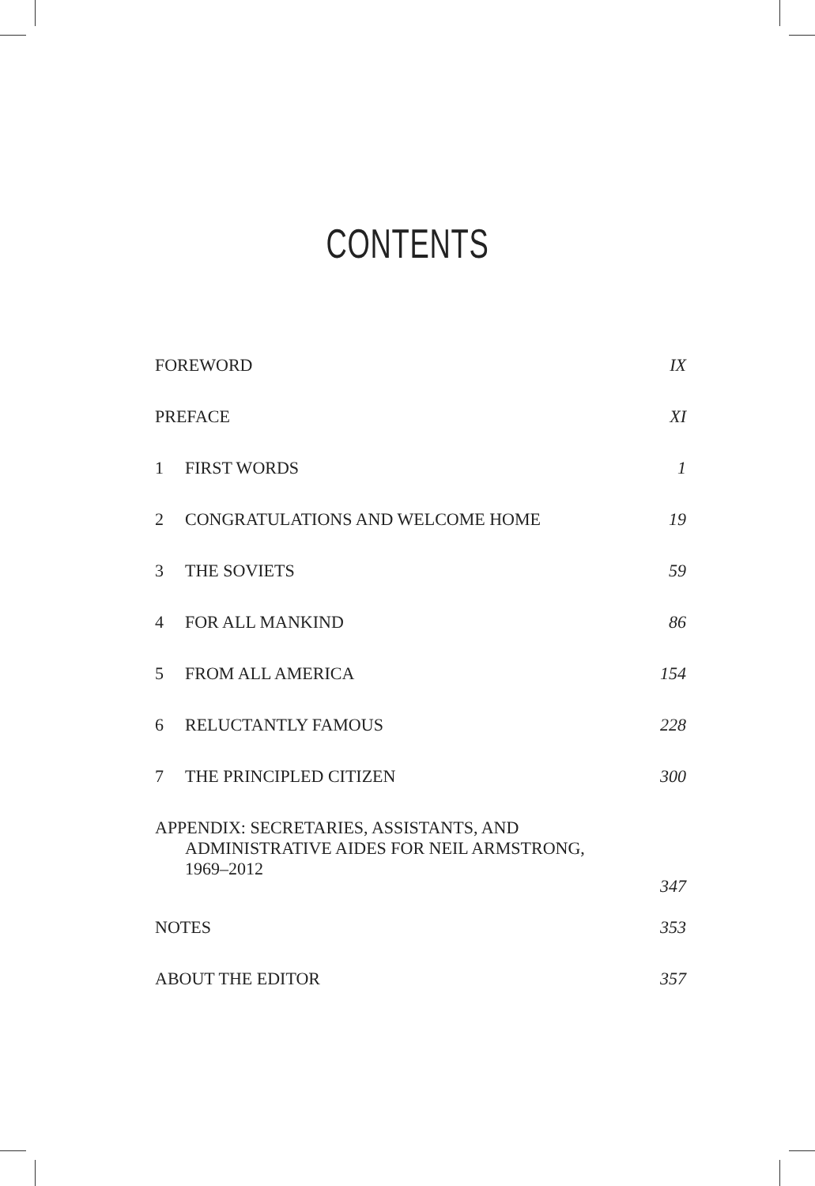CONTENTS
| FOREWORD | | IX |
| PREFACE | | XI |
| 1 | FIRST WORDS | 1 |
| 2 | CONGRATULATIONS AND WELCOME HOME | 19 |
| 3 | THE SOVIETS | 59 |
| 4 | FOR ALL MANKIND | 86 |
| 5 | FROM ALL AMERICA | 154 |
| 6 | RELUCTANTLY FAMOUS | 228 |
| 7 | THE PRINCIPLED CITIZEN | 300 |
| APPENDIX: SECRETARIES, ASSISTANTS, AND ADMINISTRATIVE AIDES FOR NEIL ARMSTRONG, 1969–2012 | | 347 |
| NOTES | | 353 |
| ABOUT THE EDITOR | | 357 |